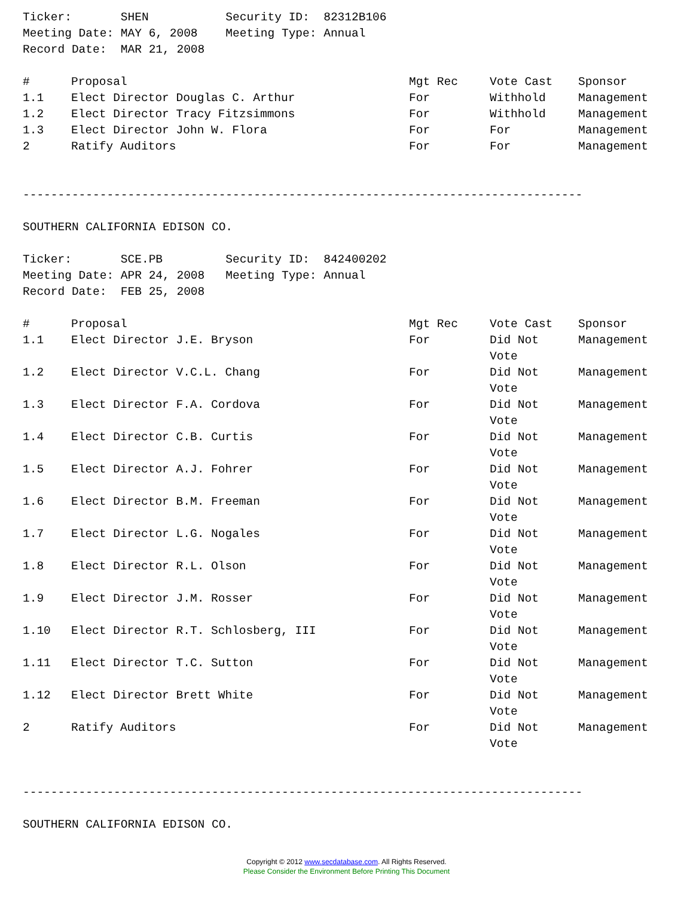Ticker:       SHEN           Security ID:  82312B106
Meeting Date: MAY 6, 2008    Meeting Type: Annual
Record Date:  MAR 21, 2008
| # | Proposal | Mgt Rec | Vote Cast | Sponsor |
| --- | --- | --- | --- | --- |
| 1.1 | Elect Director Douglas C. Arthur | For | Withhold | Management |
| 1.2 | Elect Director Tracy Fitzsimmons | For | Withhold | Management |
| 1.3 | Elect Director John W. Flora | For | For | Management |
| 2 | Ratify Auditors | For | For | Management |
--------------------------------------------------------------------------------
SOUTHERN CALIFORNIA EDISON CO.
Ticker:       SCE.PB         Security ID:  842400202
Meeting Date: APR 24, 2008   Meeting Type: Annual
Record Date:  FEB 25, 2008
| # | Proposal | Mgt Rec | Vote Cast | Sponsor |
| --- | --- | --- | --- | --- |
| 1.1 | Elect Director J.E. Bryson | For | Did Not Vote | Management |
| 1.2 | Elect Director V.C.L. Chang | For | Did Not Vote | Management |
| 1.3 | Elect Director F.A. Cordova | For | Did Not Vote | Management |
| 1.4 | Elect Director C.B. Curtis | For | Did Not Vote | Management |
| 1.5 | Elect Director A.J. Fohrer | For | Did Not Vote | Management |
| 1.6 | Elect Director B.M. Freeman | For | Did Not Vote | Management |
| 1.7 | Elect Director L.G. Nogales | For | Did Not Vote | Management |
| 1.8 | Elect Director R.L. Olson | For | Did Not Vote | Management |
| 1.9 | Elect Director J.M. Rosser | For | Did Not Vote | Management |
| 1.10 | Elect Director R.T. Schlosberg, III | For | Did Not Vote | Management |
| 1.11 | Elect Director T.C. Sutton | For | Did Not Vote | Management |
| 1.12 | Elect Director Brett White | For | Did Not Vote | Management |
| 2 | Ratify Auditors | For | Did Not Vote | Management |
--------------------------------------------------------------------------------
SOUTHERN CALIFORNIA EDISON CO.
Copyright © 2012 www.secdatabase.com. All Rights Reserved.
Please Consider the Environment Before Printing This Document